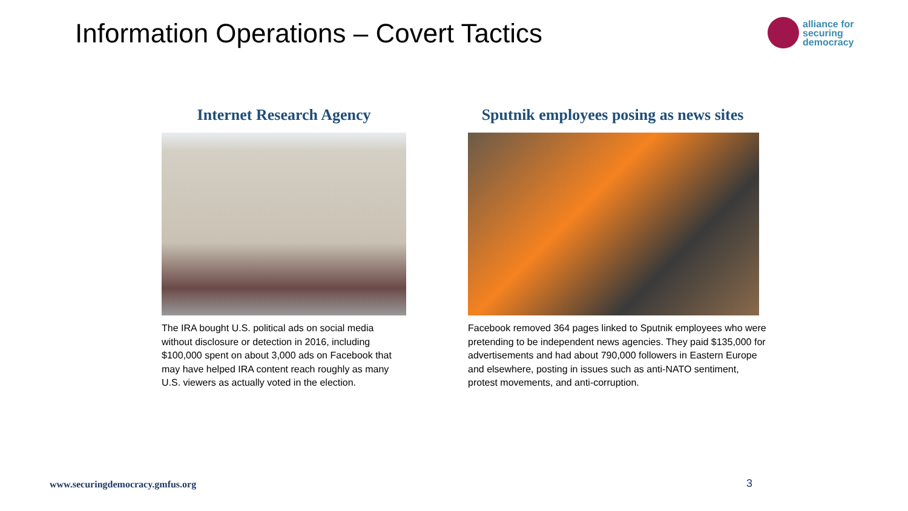Information Operations – Covert Tactics
alliance for
securing
democracy
Internet Research Agency
The IRA bought U.S. political ads on social media without disclosure or detection in 2016, including $100,000 spent on about 3,000 ads on Facebook that may have helped IRA content reach roughly as many U.S. viewers as actually voted in the election.
Sputnik employees posing as news sites
Facebook removed 364 pages linked to Sputnik employees who were pretending to be independent news agencies. They paid $135,000 for advertisements and had about 790,000 followers in Eastern Europe and elsewhere, posting in issues such as anti-NATO sentiment, protest movements, and anti-corruption.
www.securingdemocracy.gmfus.org
3